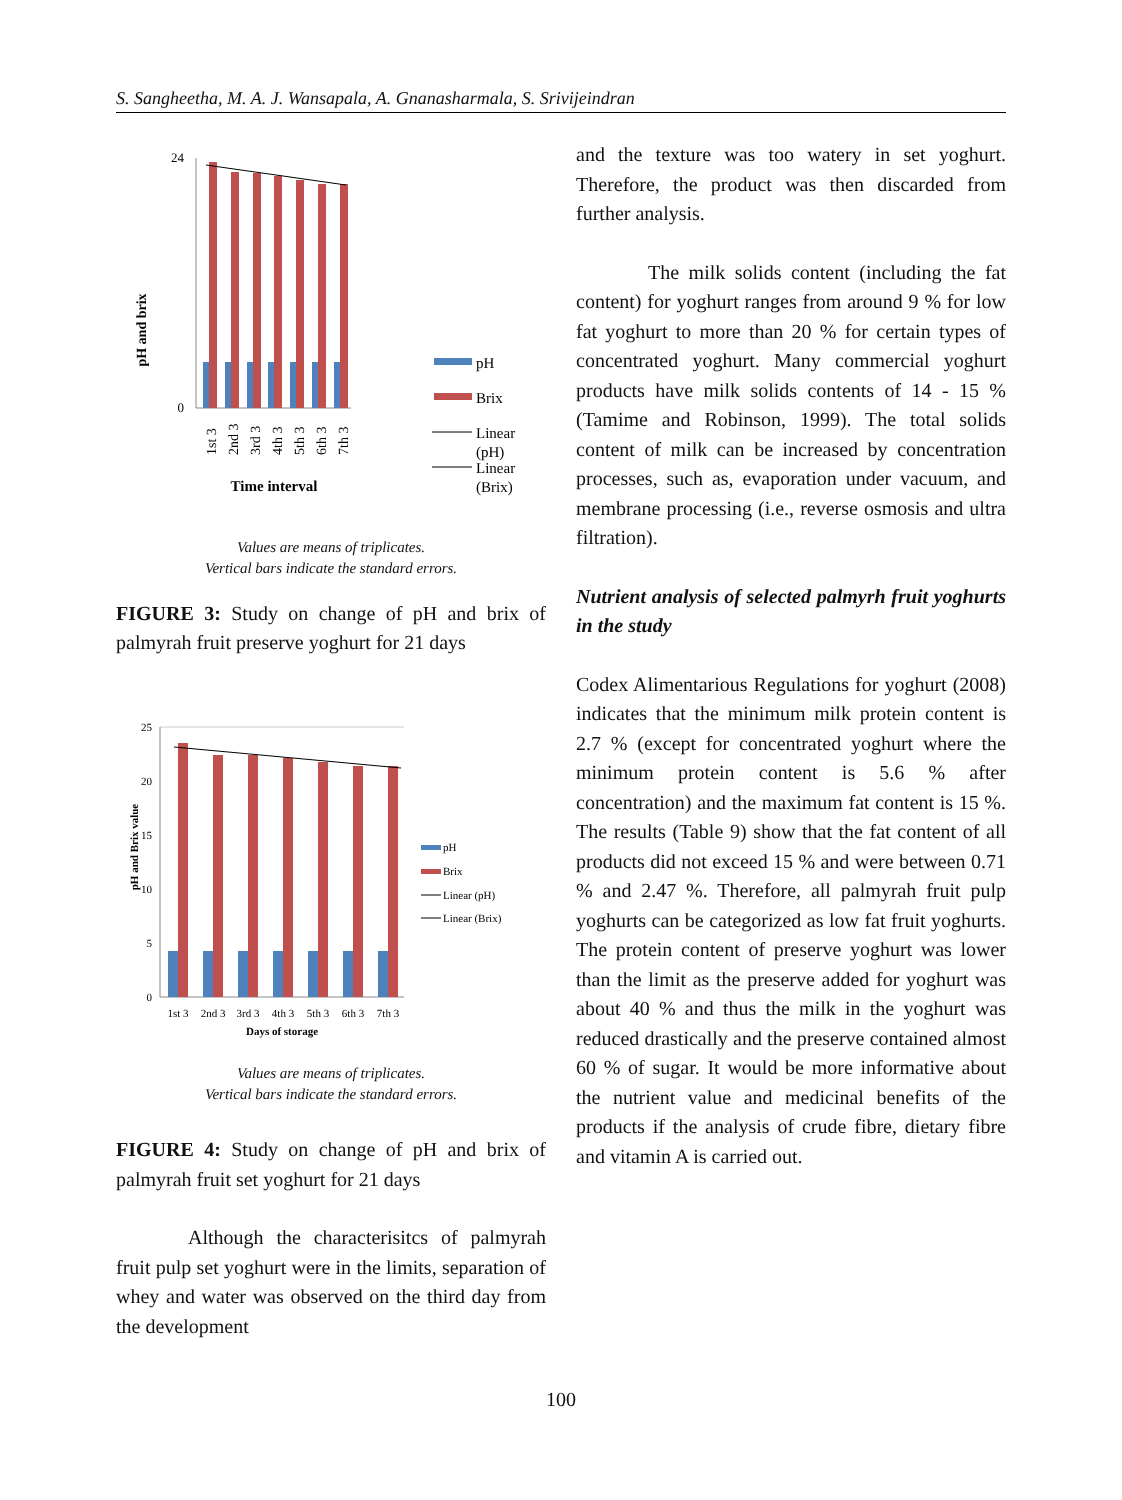S. Sangheetha, M. A. J. Wansapala, A. Gnanasharmala, S. Srivijeindran
pH and brix
0
24
1st 3
2nd 3
3rd 3
4th 3
5th 3
6th 3
7th 3
Time interval
pH
Brix
Linear
(pH)
Linear
(Brix)
Values are means of triplicates.
Vertical bars indicate the standard errors.
FIGURE 3: Study on change of pH and brix of palmyrah fruit preserve yoghurt for 21 days
pH and Brix value
25
20
15
10
5
0
1st 3
2nd 3
3rd 3
4th 3
5th 3
6th 3
7th 3
Days of storage
pH
Brix
Linear (pH)
Linear (Brix)
Values are means of triplicates.
Vertical bars indicate the standard errors.
FIGURE 4: Study on change of pH and brix of palmyrah fruit set yoghurt for 21 days
Although the characterisitcs of palmyrah fruit pulp set yoghurt were in the limits, separation of whey and water was observed on the third day from the development
and the texture was too watery in set yoghurt. Therefore, the product was then discarded from further analysis.
The milk solids content (including the fat content) for yoghurt ranges from around 9 % for low fat yoghurt to more than 20 % for certain types of concentrated yoghurt. Many commercial yoghurt products have milk solids contents of 14 - 15 % (Tamime and Robinson, 1999). The total solids content of milk can be increased by concentration processes, such as, evaporation under vacuum, and membrane processing (i.e., reverse osmosis and ultra filtration).
Nutrient analysis of selected palmyrh fruit yoghurts in the study
Codex Alimentarious Regulations for yoghurt (2008) indicates that the minimum milk protein content is 2.7 % (except for concentrated yoghurt where the minimum protein content is 5.6 % after concentration) and the maximum fat content is 15 %. The results (Table 9) show that the fat content of all products did not exceed 15 % and were between 0.71 % and 2.47 %. Therefore, all palmyrah fruit pulp yoghurts can be categorized as low fat fruit yoghurts. The protein content of preserve yoghurt was lower than the limit as the preserve added for yoghurt was about 40 % and thus the milk in the yoghurt was reduced drastically and the preserve contained almost 60 % of sugar. It would be more informative about the nutrient value and medicinal benefits of the products if the analysis of crude fibre, dietary fibre and vitamin A is carried out.
100